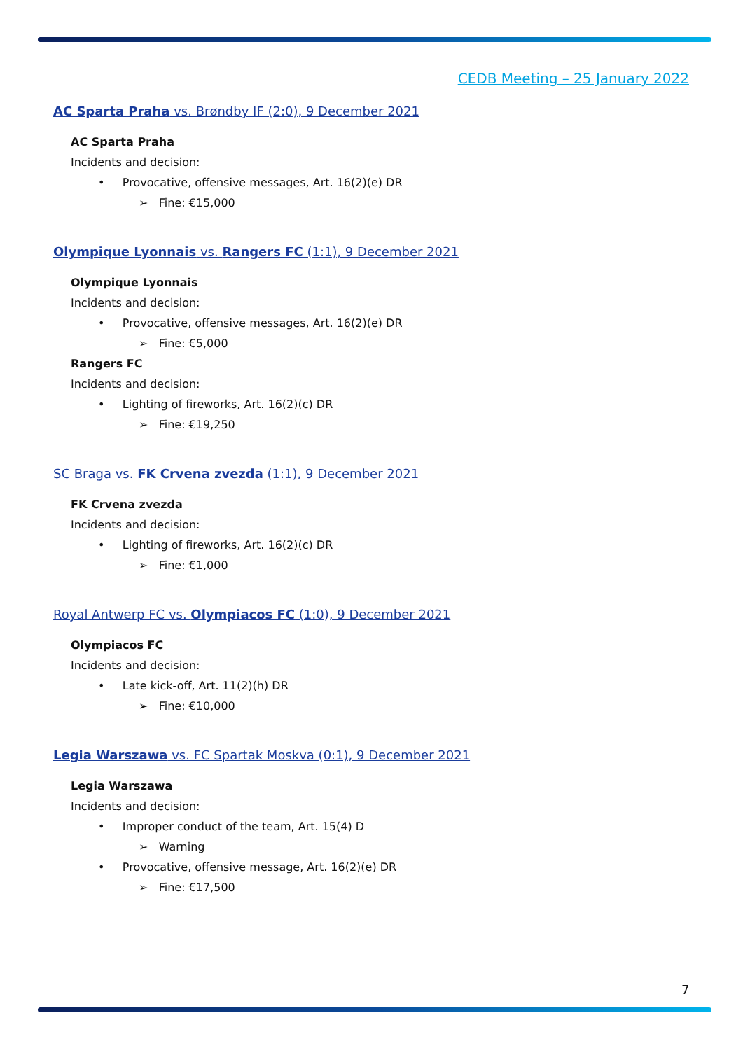CEDB Meeting – 25 January 2022
AC Sparta Praha vs. Brøndby IF (2:0), 9 December 2021
AC Sparta Praha
Incidents and decision:
• Provocative, offensive messages, Art. 16(2)(e) DR
➢ Fine: €15,000
Olympique Lyonnais vs. Rangers FC (1:1), 9 December 2021
Olympique Lyonnais
Incidents and decision:
• Provocative, offensive messages, Art. 16(2)(e) DR
➢ Fine: €5,000
Rangers FC
Incidents and decision:
• Lighting of fireworks, Art. 16(2)(c) DR
➢ Fine: €19,250
SC Braga vs. FK Crvena zvezda (1:1), 9 December 2021
FK Crvena zvezda
Incidents and decision:
• Lighting of fireworks, Art. 16(2)(c) DR
➢ Fine: €1,000
Royal Antwerp FC vs. Olympiacos FC (1:0), 9 December 2021
Olympiacos FC
Incidents and decision:
• Late kick-off, Art. 11(2)(h) DR
➢ Fine: €10,000
Legia Warszawa vs. FC Spartak Moskva (0:1), 9 December 2021
Legia Warszawa
Incidents and decision:
• Improper conduct of the team, Art. 15(4) D
➢ Warning
• Provocative, offensive message, Art. 16(2)(e) DR
➢ Fine: €17,500
7